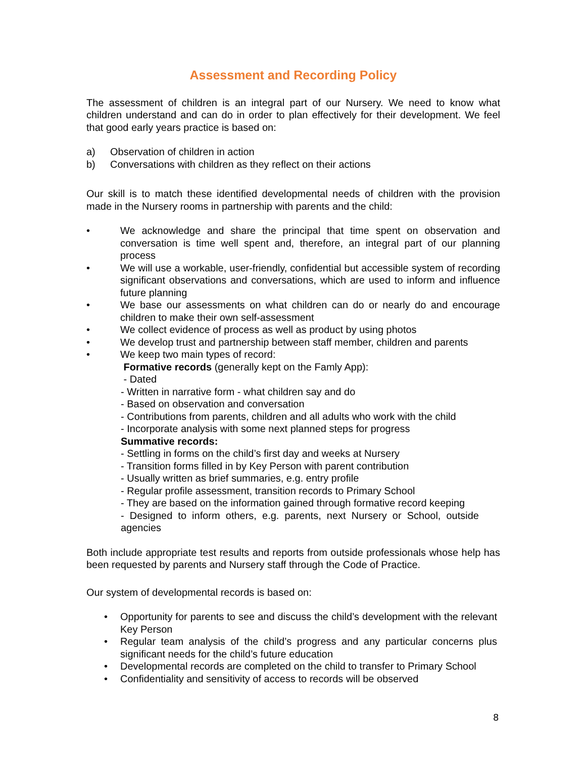Assessment and Recording Policy
The assessment of children is an integral part of our Nursery. We need to know what children understand and can do in order to plan effectively for their development. We feel that good early years practice is based on:
a) Observation of children in action
b) Conversations with children as they reflect on their actions
Our skill is to match these identified developmental needs of children with the provision made in the Nursery rooms in partnership with parents and the child:
• We acknowledge and share the principal that time spent on observation and conversation is time well spent and, therefore, an integral part of our planning process
• We will use a workable, user-friendly, confidential but accessible system of recording significant observations and conversations, which are used to inform and influence future planning
• We base our assessments on what children can do or nearly do and encourage children to make their own self-assessment
• We collect evidence of process as well as product by using photos
• We develop trust and partnership between staff member, children and parents
• We keep two main types of record:
Formative records (generally kept on the Famly App):
- Dated
- Written in narrative form - what children say and do
- Based on observation and conversation
- Contributions from parents, children and all adults who work with the child
- Incorporate analysis with some next planned steps for progress
Summative records:
- Settling in forms on the child’s first day and weeks at Nursery
- Transition forms filled in by Key Person with parent contribution
- Usually written as brief summaries, e.g. entry profile
- Regular profile assessment, transition records to Primary School
- They are based on the information gained through formative record keeping
- Designed to inform others, e.g. parents, next Nursery or School, outside agencies
Both include appropriate test results and reports from outside professionals whose help has been requested by parents and Nursery staff through the Code of Practice.
Our system of developmental records is based on:
• Opportunity for parents to see and discuss the child’s development with the relevant Key Person
• Regular team analysis of the child’s progress and any particular concerns plus significant needs for the child’s future education
• Developmental records are completed on the child to transfer to Primary School
• Confidentiality and sensitivity of access to records will be observed
8